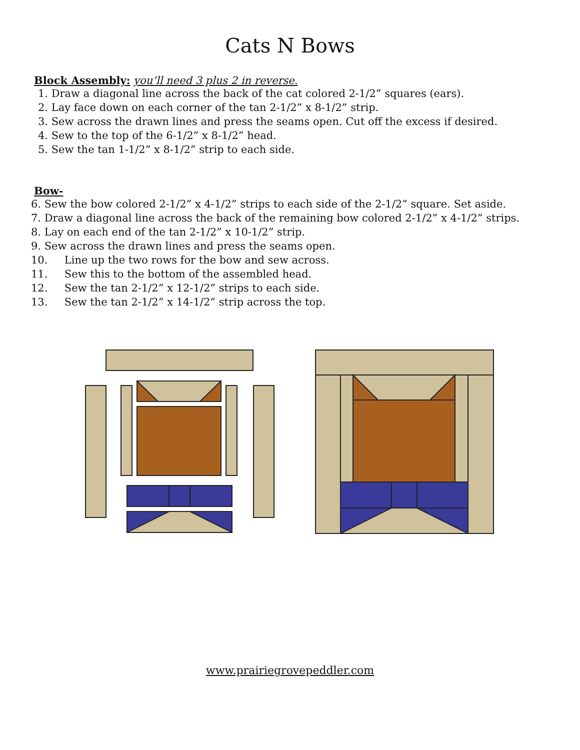Cats N Bows
Block Assembly: you’ll need 3 plus 2 in reverse.
1. Draw a diagonal line across the back of the cat colored 2-1/2” squares (ears).
2. Lay face down on each corner of the tan 2-1/2” x 8-1/2” strip.
3. Sew across the drawn lines and press the seams open. Cut off the excess if desired.
4. Sew to the top of the 6-1/2” x 8-1/2” head.
5. Sew the tan 1-1/2” x 8-1/2” strip to each side.
Bow-
6. Sew the bow colored 2-1/2” x 4-1/2” strips to each side of the 2-1/2” square. Set aside.
7. Draw a diagonal line across the back of the remaining bow colored 2-1/2” x 4-1/2” strips.
8. Lay on each end of the tan 2-1/2” x 10-1/2” strip.
9. Sew across the drawn lines and press the seams open.
10. Line up the two rows for the bow and sew across.
11. Sew this to the bottom of the assembled head.
12. Sew the tan 2-1/2” x 12-1/2” strips to each side.
13. Sew the tan 2-1/2” x 14-1/2” strip across the top.
www.prairiegrovepeddler.com